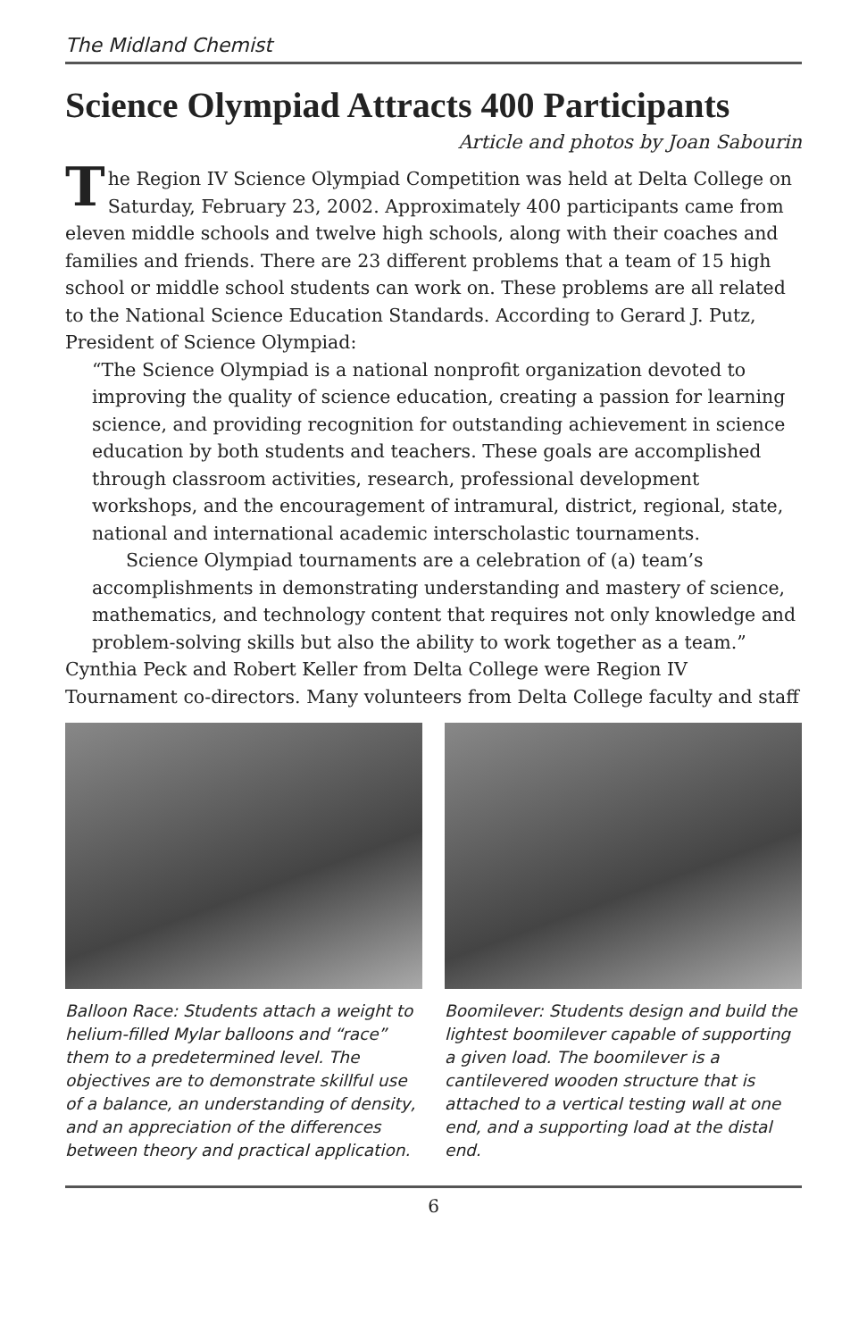The Midland Chemist
Science Olympiad Attracts 400 Participants
Article and photos by Joan Sabourin
The Region IV Science Olympiad Competition was held at Delta College on Saturday, February 23, 2002. Approximately 400 participants came from eleven middle schools and twelve high schools, along with their coaches and families and friends. There are 23 different problems that a team of 15 high school or middle school students can work on. These problems are all related to the National Science Education Standards. According to Gerard J. Putz, President of Science Olympiad:
“The Science Olympiad is a national nonprofit organization devoted to improving the quality of science education, creating a passion for learning science, and providing recognition for outstanding achievement in science education by both students and teachers. These goals are accomplished through classroom activities, research, professional development workshops, and the encouragement of intramural, district, regional, state, national and international academic interscholastic tournaments.
Science Olympiad tournaments are a celebration of (a) team’s accomplishments in demonstrating understanding and mastery of science, mathematics, and technology content that requires not only knowledge and problem-solving skills but also the ability to work together as a team.”
Cynthia Peck and Robert Keller from Delta College were Region IV Tournament co-directors. Many volunteers from Delta College faculty and staff
Balloon Race: Students attach a weight to helium-filled Mylar balloons and “race” them to a predetermined level. The objectives are to demonstrate skillful use of a balance, an understanding of density, and an appreciation of the differences between theory and practical application.
Boomilever: Students design and build the lightest boomilever capable of supporting a given load. The boomilever is a cantilevered wooden structure that is attached to a vertical testing wall at one end, and a supporting load at the distal end.
6